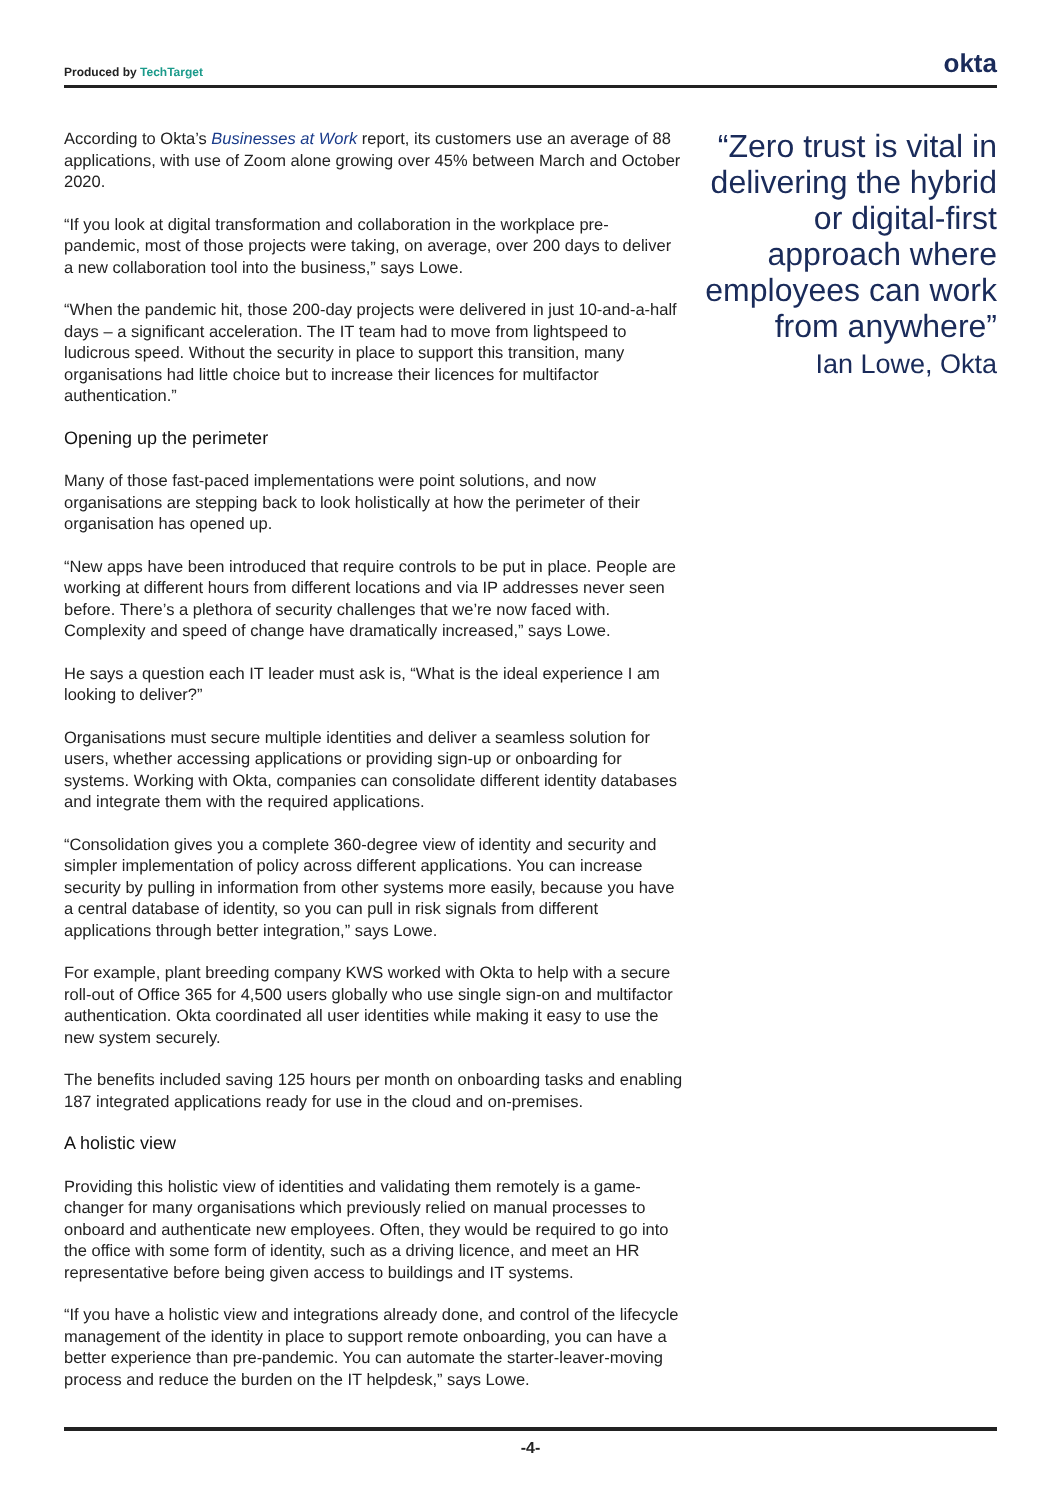Produced by TechTarget
okta
According to Okta’s Businesses at Work report, its customers use an average of 88 applications, with use of Zoom alone growing over 45% between March and October 2020.
“If you look at digital transformation and collaboration in the workplace pre-pandemic, most of those projects were taking, on average, over 200 days to deliver a new collaboration tool into the business,” says Lowe.
“When the pandemic hit, those 200-day projects were delivered in just 10-and-a-half days – a significant acceleration. The IT team had to move from lightspeed to ludicrous speed. Without the security in place to support this transition, many organisations had little choice but to increase their licences for multifactor authentication.”
Opening up the perimeter
Many of those fast-paced implementations were point solutions, and now organisations are stepping back to look holistically at how the perimeter of their organisation has opened up.
“New apps have been introduced that require controls to be put in place. People are working at different hours from different locations and via IP addresses never seen before. There’s a plethora of security challenges that we’re now faced with. Complexity and speed of change have dramatically increased,” says Lowe.
He says a question each IT leader must ask is, “What is the ideal experience I am looking to deliver?”
Organisations must secure multiple identities and deliver a seamless solution for users, whether accessing applications or providing sign-up or onboarding for systems. Working with Okta, companies can consolidate different identity databases and integrate them with the required applications.
“Consolidation gives you a complete 360-degree view of identity and security and simpler implementation of policy across different applications. You can increase security by pulling in information from other systems more easily, because you have a central database of identity, so you can pull in risk signals from different applications through better integration,” says Lowe.
For example, plant breeding company KWS worked with Okta to help with a secure roll-out of Office 365 for 4,500 users globally who use single sign-on and multifactor authentication. Okta coordinated all user identities while making it easy to use the new system securely.
The benefits included saving 125 hours per month on onboarding tasks and enabling 187 integrated applications ready for use in the cloud and on-premises.
A holistic view
Providing this holistic view of identities and validating them remotely is a game-changer for many organisations which previously relied on manual processes to onboard and authenticate new employees. Often, they would be required to go into the office with some form of identity, such as a driving licence, and meet an HR representative before being given access to buildings and IT systems.
“If you have a holistic view and integrations already done, and control of the lifecycle management of the identity in place to support remote onboarding, you can have a better experience than pre-pandemic. You can automate the starter-leaver-moving process and reduce the burden on the IT helpdesk,” says Lowe.
“Zero trust is vital in delivering the hybrid or digital-first approach where employees can work from anywhere”
Ian Lowe, Okta
-4-